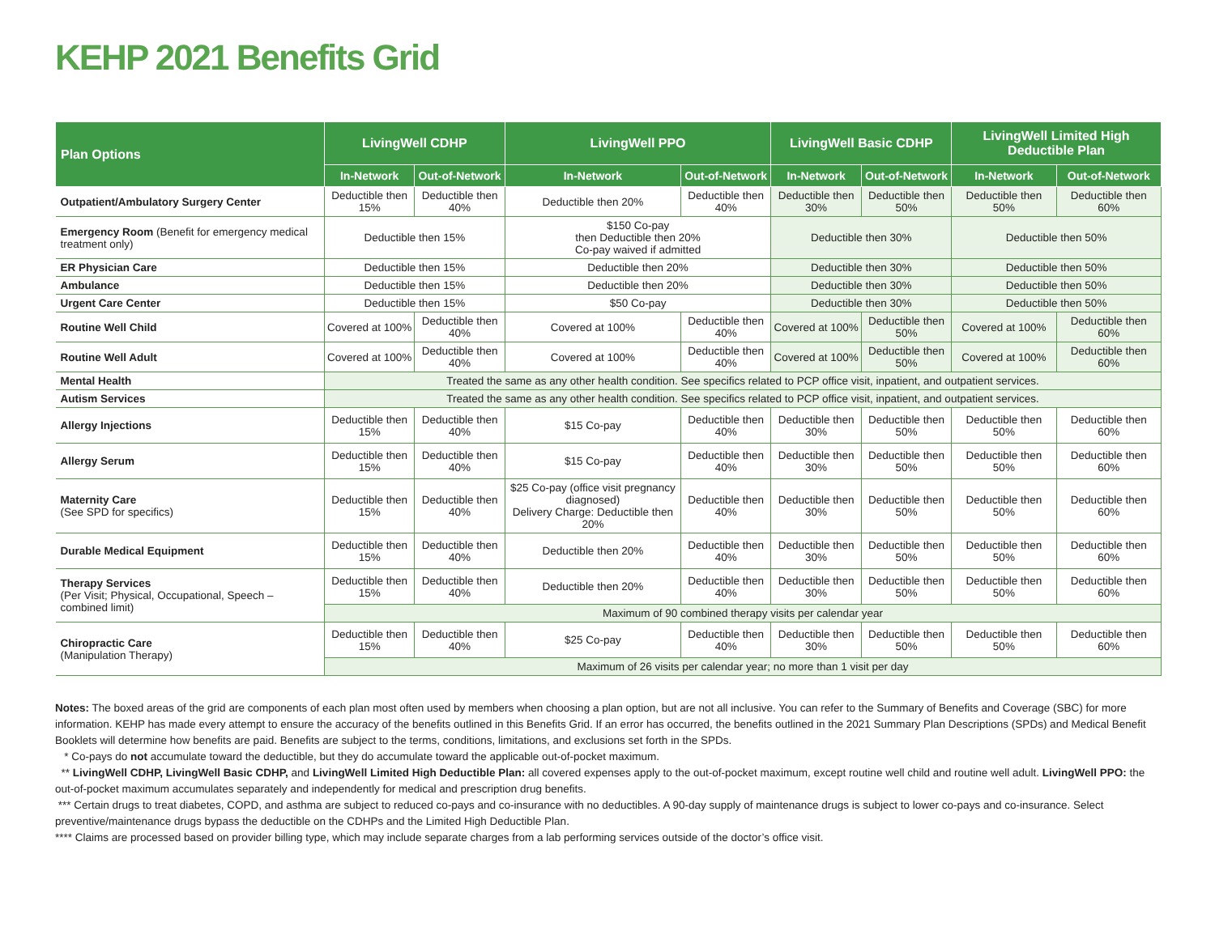KEHP 2021 Benefits Grid
| Plan Options | LivingWell CDHP | | LivingWell PPO | | LivingWell Basic CDHP | | LivingWell Limited High Deductible Plan | |
| --- | --- | --- | --- | --- | --- | --- | --- | --- |
| | In-Network | Out-of-Network | In-Network | Out-of-Network | In-Network | Out-of-Network | In-Network | Out-of-Network |
| Outpatient/Ambulatory Surgery Center | Deductible then 15% | Deductible then 40% | Deductible then 20% | Deductible then 40% | Deductible then 30% | Deductible then 50% | Deductible then 50% | Deductible then 60% |
| Emergency Room (Benefit for emergency medical treatment only) | Deductible then 15% | | $150 Co-pay then Deductible then 20% Co-pay waived if admitted | | Deductible then 30% | | Deductible then 50% | |
| ER Physician Care | Deductible then 15% | | Deductible then 20% | | Deductible then 30% | | Deductible then 50% | |
| Ambulance | Deductible then 15% | | Deductible then 20% | | Deductible then 30% | | Deductible then 50% | |
| Urgent Care Center | Deductible then 15% | | $50 Co-pay | | Deductible then 30% | | Deductible then 50% | |
| Routine Well Child | Covered at 100% | Deductible then 40% | Covered at 100% | Deductible then 40% | Covered at 100% | Deductible then 50% | Covered at 100% | Deductible then 60% |
| Routine Well Adult | Covered at 100% | Deductible then 40% | Covered at 100% | Deductible then 40% | Covered at 100% | Deductible then 50% | Covered at 100% | Deductible then 60% |
| Mental Health | Treated the same as any other health condition. See specifics related to PCP office visit, inpatient, and outpatient services. | | | | | | | |
| Autism Services | Treated the same as any other health condition. See specifics related to PCP office visit, inpatient, and outpatient services. | | | | | | | |
| Allergy Injections | Deductible then 15% | Deductible then 40% | $15 Co-pay | Deductible then 40% | Deductible then 30% | Deductible then 50% | Deductible then 50% | Deductible then 60% |
| Allergy Serum | Deductible then 15% | Deductible then 40% | $15 Co-pay | Deductible then 40% | Deductible then 30% | Deductible then 50% | Deductible then 50% | Deductible then 60% |
| Maternity Care (See SPD for specifics) | Deductible then 15% | Deductible then 40% | $25 Co-pay (office visit pregnancy diagnosed) Delivery Charge: Deductible then 20% | Deductible then 40% | Deductible then 30% | Deductible then 50% | Deductible then 50% | Deductible then 60% |
| Durable Medical Equipment | Deductible then 15% | Deductible then 40% | Deductible then 20% | Deductible then 40% | Deductible then 30% | Deductible then 50% | Deductible then 50% | Deductible then 60% |
| Therapy Services (Per Visit; Physical, Occupational, Speech – combined limit) | Deductible then 15% | Deductible then 40% | Deductible then 20% | Deductible then 40% | Deductible then 30% | Deductible then 50% | Deductible then 50% | Deductible then 60% |
| | Maximum of 90 combined therapy visits per calendar year | | | | | | | |
| Chiropractic Care (Manipulation Therapy) | Deductible then 15% | Deductible then 40% | $25 Co-pay | Deductible then 40% | Deductible then 30% | Deductible then 50% | Deductible then 50% | Deductible then 60% |
| | Maximum of 26 visits per calendar year; no more than 1 visit per day | | | | | | | |
Notes: The boxed areas of the grid are components of each plan most often used by members when choosing a plan option, but are not all inclusive. You can refer to the Summary of Benefits and Coverage (SBC) for more information. KEHP has made every attempt to ensure the accuracy of the benefits outlined in this Benefits Grid. If an error has occurred, the benefits outlined in the 2021 Summary Plan Descriptions (SPDs) and Medical Benefit Booklets will determine how benefits are paid. Benefits are subject to the terms, conditions, limitations, and exclusions set forth in the SPDs.
* Co-pays do not accumulate toward the deductible, but they do accumulate toward the applicable out-of-pocket maximum.
** LivingWell CDHP, LivingWell Basic CDHP, and LivingWell Limited High Deductible Plan: all covered expenses apply to the out-of-pocket maximum, except routine well child and routine well adult. LivingWell PPO: the out-of-pocket maximum accumulates separately and independently for medical and prescription drug benefits.
*** Certain drugs to treat diabetes, COPD, and asthma are subject to reduced co-pays and co-insurance with no deductibles. A 90-day supply of maintenance drugs is subject to lower co-pays and co-insurance. Select preventive/maintenance drugs bypass the deductible on the CDHPs and the Limited High Deductible Plan.
**** Claims are processed based on provider billing type, which may include separate charges from a lab performing services outside of the doctor’s office visit.